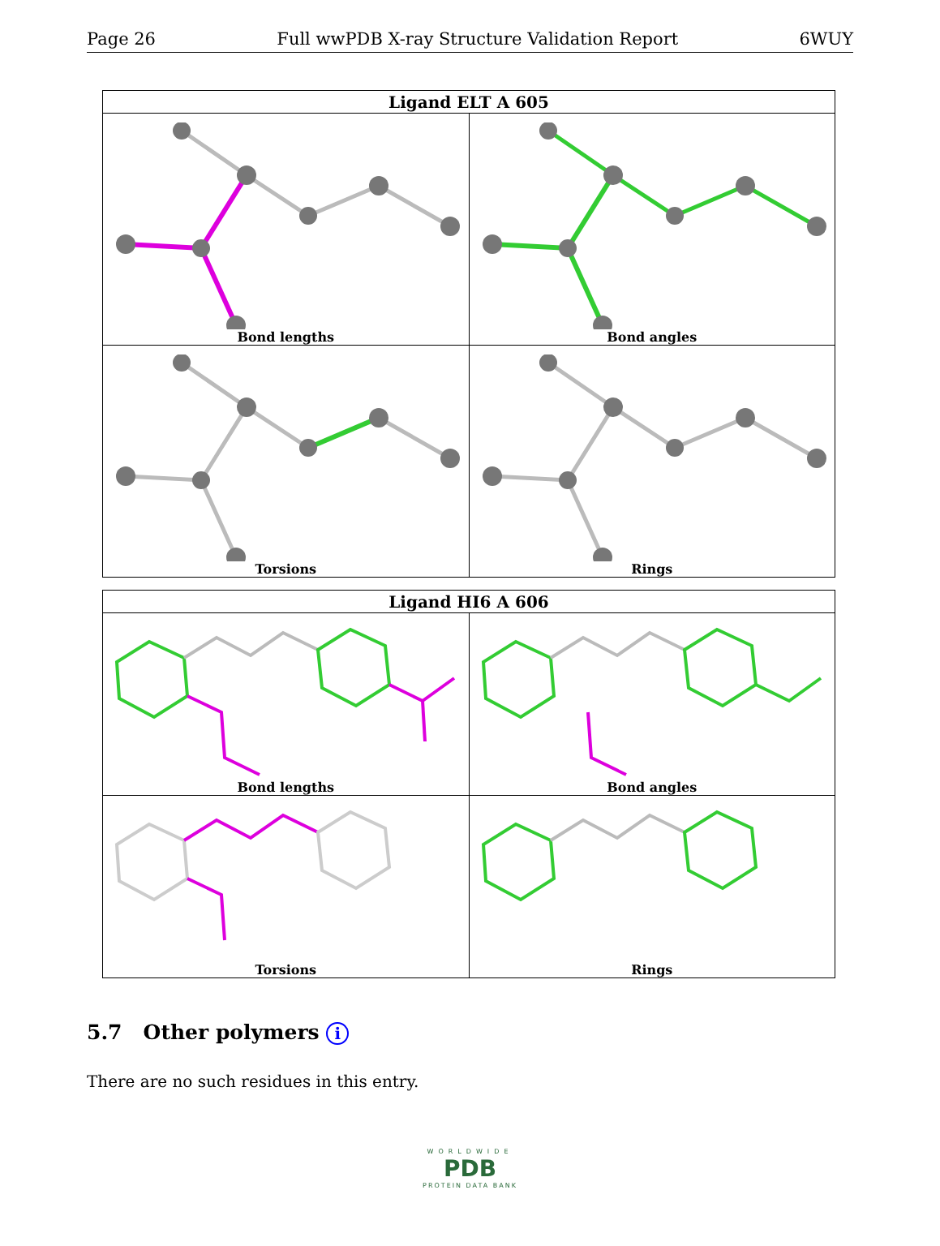Page 26 Full wwPDB X-ray Structure Validation Report 6WUY
| Ligand ELT A 605 | |
| --- | --- |
| Bond lengths | Bond angles |
| Torsions | Rings |
| Ligand HI6 A 606 | |
| --- | --- |
| Bond lengths | Bond angles |
| Torsions | Rings |
5.7 Other polymers i
There are no such residues in this entry.
WORLDWIDE
PDB
PROTEIN DATA BANK